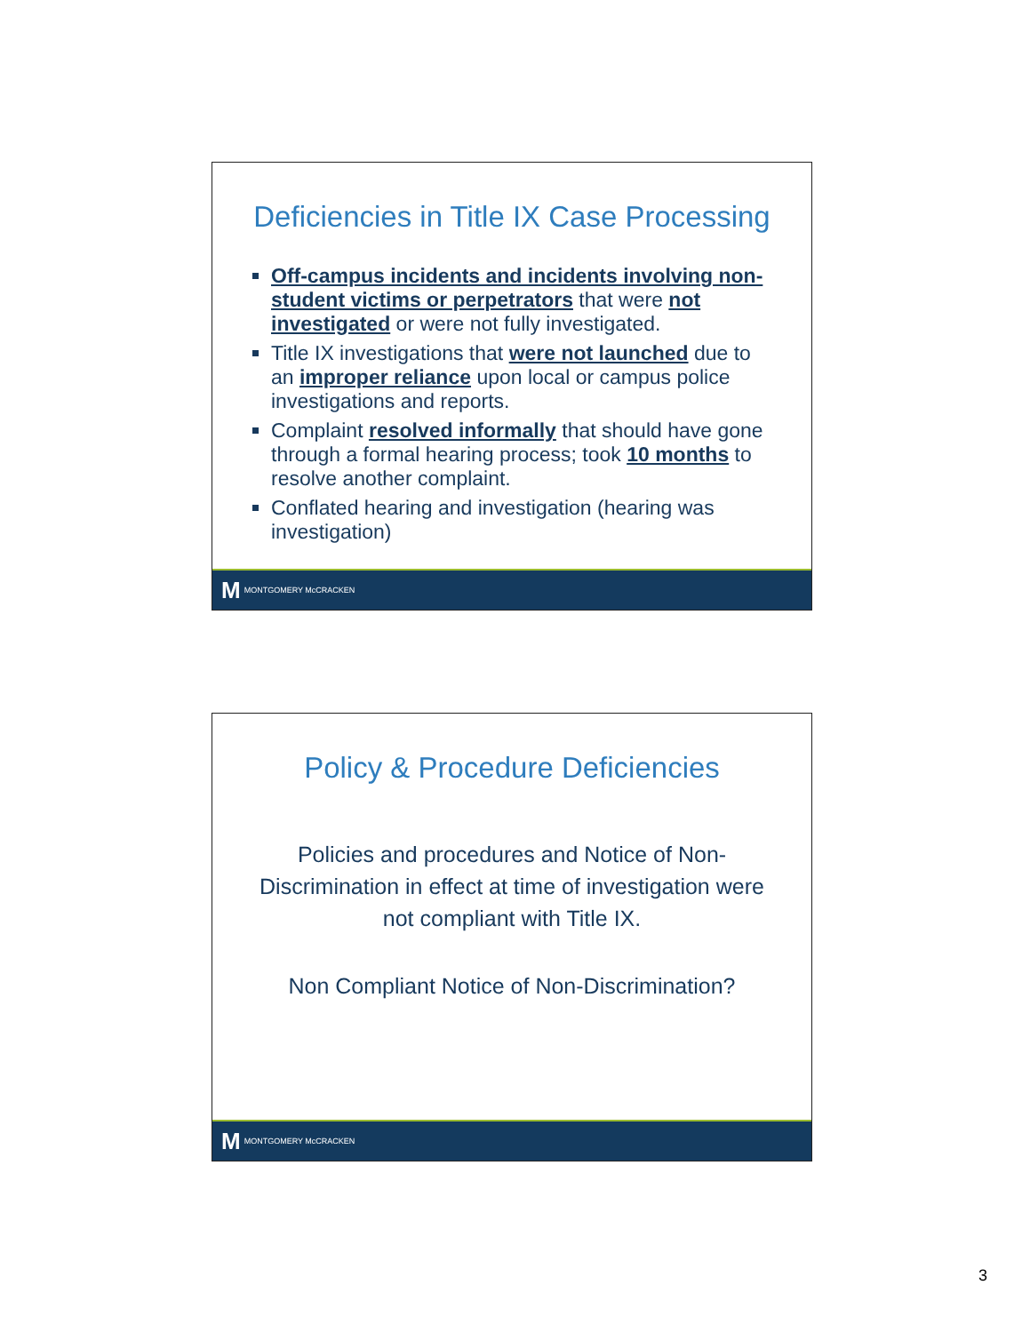Deficiencies in Title IX Case Processing
Off-campus incidents and incidents involving non-student victims or perpetrators that were not investigated or were not fully investigated.
Title IX investigations that were not launched due to an improper reliance upon local or campus police investigations and reports.
Complaint resolved informally that should have gone through a formal hearing process; took 10 months to resolve another complaint.
Conflated hearing and investigation (hearing was investigation)
M MONTGOMERY McCRACKEN
Policy & Procedure Deficiencies
Policies and procedures and Notice of Non-Discrimination in effect at time of investigation were not compliant with Title IX.
Non Compliant Notice of Non-Discrimination?
M MONTGOMERY McCRACKEN
3